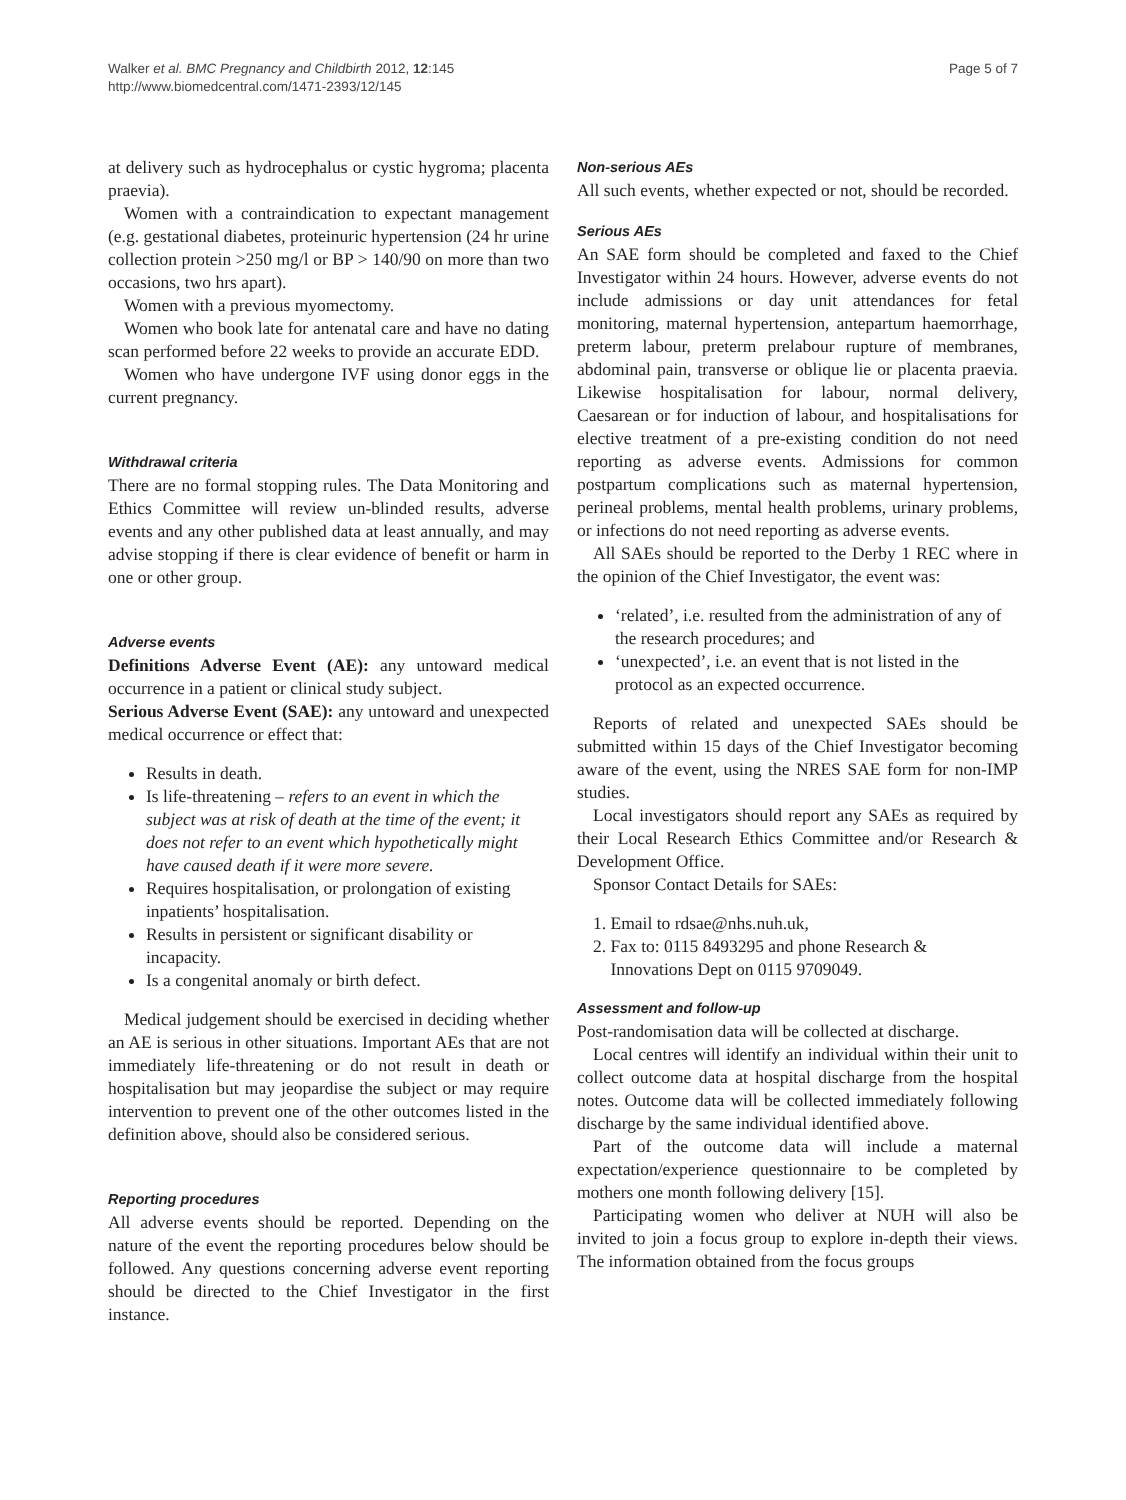Walker et al. BMC Pregnancy and Childbirth 2012, 12:145
http://www.biomedcentral.com/1471-2393/12/145
Page 5 of 7
at delivery such as hydrocephalus or cystic hygroma; placenta praevia).
Women with a contraindication to expectant management (e.g. gestational diabetes, proteinuric hypertension (24 hr urine collection protein >250 mg/l or BP > 140/90 on more than two occasions, two hrs apart).
Women with a previous myomectomy.
Women who book late for antenatal care and have no dating scan performed before 22 weeks to provide an accurate EDD.
Women who have undergone IVF using donor eggs in the current pregnancy.
Withdrawal criteria
There are no formal stopping rules. The Data Monitoring and Ethics Committee will review un-blinded results, adverse events and any other published data at least annually, and may advise stopping if there is clear evidence of benefit or harm in one or other group.
Adverse events
Definitions Adverse Event (AE): any untoward medical occurrence in a patient or clinical study subject.
Serious Adverse Event (SAE): any untoward and unexpected medical occurrence or effect that:
Results in death.
Is life-threatening – refers to an event in which the subject was at risk of death at the time of the event; it does not refer to an event which hypothetically might have caused death if it were more severe.
Requires hospitalisation, or prolongation of existing inpatients’ hospitalisation.
Results in persistent or significant disability or incapacity.
Is a congenital anomaly or birth defect.
Medical judgement should be exercised in deciding whether an AE is serious in other situations. Important AEs that are not immediately life-threatening or do not result in death or hospitalisation but may jeopardise the subject or may require intervention to prevent one of the other outcomes listed in the definition above, should also be considered serious.
Reporting procedures
All adverse events should be reported. Depending on the nature of the event the reporting procedures below should be followed. Any questions concerning adverse event reporting should be directed to the Chief Investigator in the first instance.
Non-serious AEs
All such events, whether expected or not, should be recorded.
Serious AEs
An SAE form should be completed and faxed to the Chief Investigator within 24 hours. However, adverse events do not include admissions or day unit attendances for fetal monitoring, maternal hypertension, antepartum haemorrhage, preterm labour, preterm prelabour rupture of membranes, abdominal pain, transverse or oblique lie or placenta praevia. Likewise hospitalisation for labour, normal delivery, Caesarean or for induction of labour, and hospitalisations for elective treatment of a pre-existing condition do not need reporting as adverse events. Admissions for common postpartum complications such as maternal hypertension, perineal problems, mental health problems, urinary problems, or infections do not need reporting as adverse events.
All SAEs should be reported to the Derby 1 REC where in the opinion of the Chief Investigator, the event was:
‘related’, i.e. resulted from the administration of any of the research procedures; and
‘unexpected’, i.e. an event that is not listed in the protocol as an expected occurrence.
Reports of related and unexpected SAEs should be submitted within 15 days of the Chief Investigator becoming aware of the event, using the NRES SAE form for non-IMP studies.
Local investigators should report any SAEs as required by their Local Research Ethics Committee and/or Research & Development Office.
Sponsor Contact Details for SAEs:
1. Email to rdsae@nhs.nuh.uk,
2. Fax to: 0115 8493295 and phone Research &
Innovations Dept on 0115 9709049.
Assessment and follow-up
Post-randomisation data will be collected at discharge.
Local centres will identify an individual within their unit to collect outcome data at hospital discharge from the hospital notes. Outcome data will be collected immediately following discharge by the same individual identified above.
Part of the outcome data will include a maternal expectation/experience questionnaire to be completed by mothers one month following delivery [15].
Participating women who deliver at NUH will also be invited to join a focus group to explore in-depth their views. The information obtained from the focus groups